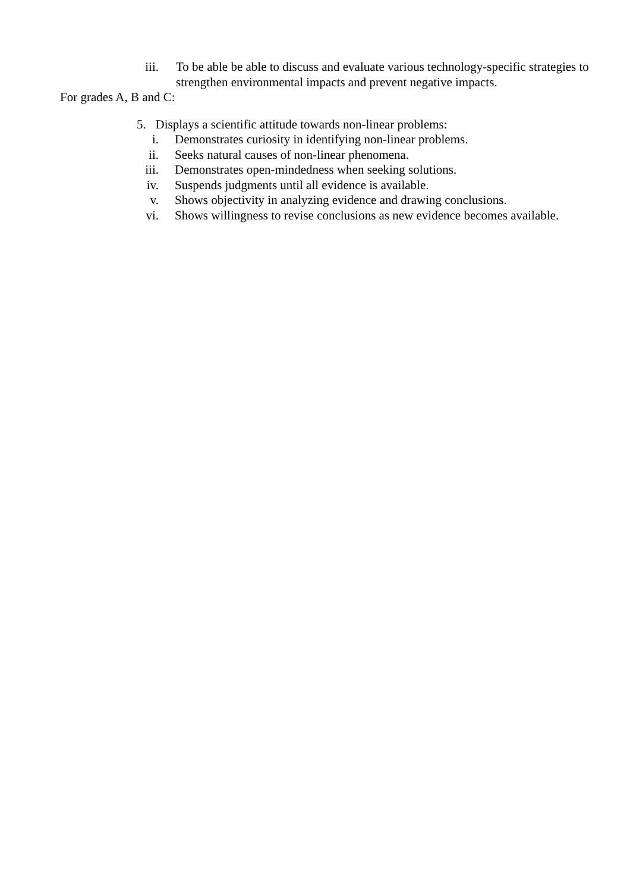iii. To be able be able to discuss and evaluate various technology-specific strategies to strengthen environmental impacts and prevent negative impacts.
For grades A, B and C:
5. Displays a scientific attitude towards non-linear problems:
i. Demonstrates curiosity in identifying non-linear problems.
ii. Seeks natural causes of non-linear phenomena.
iii. Demonstrates open-mindedness when seeking solutions.
iv. Suspends judgments until all evidence is available.
v. Shows objectivity in analyzing evidence and drawing conclusions.
vi. Shows willingness to revise conclusions as new evidence becomes available.